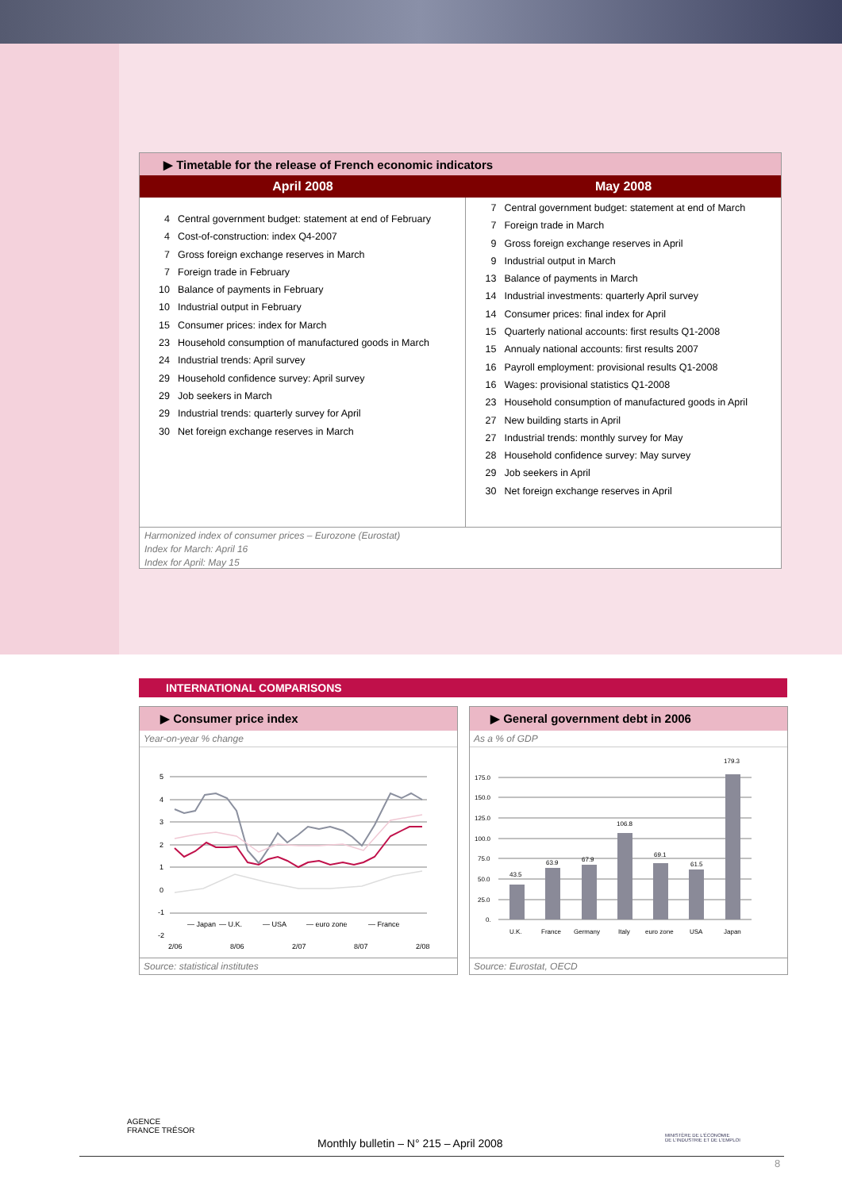▶ Timetable for the release of French economic indicators
| April 2008 | May 2008 |
| --- | --- |
| 4 Central government budget: statement at end of February 4 Cost-of-construction: index Q4-2007 7 Gross foreign exchange reserves in March 7 Foreign trade in February 10 Balance of payments in February 10 Industrial output in February 15 Consumer prices: index for March 23 Household consumption of manufactured goods in March 24 Industrial trends: April survey 29 Household confidence survey: April survey 29 Job seekers in March 29 Industrial trends: quarterly survey for April 30 Net foreign exchange reserves in March | 7 Central government budget: statement at end of March 7 Foreign trade in March 9 Gross foreign exchange reserves in April 9 Industrial output in March 13 Balance of payments in March 14 Industrial investments: quarterly April survey 14 Consumer prices: final index for April 15 Quarterly national accounts: first results Q1-2008 15 Annualy national accounts: first results 2007 16 Payroll employment: provisional results Q1-2008 16 Wages: provisional statistics Q1-2008 23 Household consumption of manufactured goods in April 27 New building starts in April 27 Industrial trends: monthly survey for May 28 Household confidence survey: May survey 29 Job seekers in April 30 Net foreign exchange reserves in April |
Harmonized index of consumer prices – Eurozone (Eurostat)
Index for March: April 16
Index for April: May 15
INTERNATIONAL COMPARISONS
▶ Consumer price index
Year-on-year % change
5
4
3
2
1
0
-1
-2
— Japan
— U.K.
— USA
— euro zone
— France
2/06
8/06
2/07
8/07
2/08
Source: statistical institutes
▶ General government debt in 2006
As a % of GDP
175.0
150.0
125.0
100.0
75.0
50.0
25.0
0.
43.5
63.9
67.9
106.8
69.1
61.5
179.3
U.K.
France
Germany
Italy
euro zone
USA
Japan
Source: Eurostat, OECD
AGENCE
FRANCE TRÉSOR
MINISTÈRE DE L'ÉCONOMIE
DE L'INDUSTRIE ET DE L'EMPLOI
Monthly bulletin – N° 215 – April 2008
8